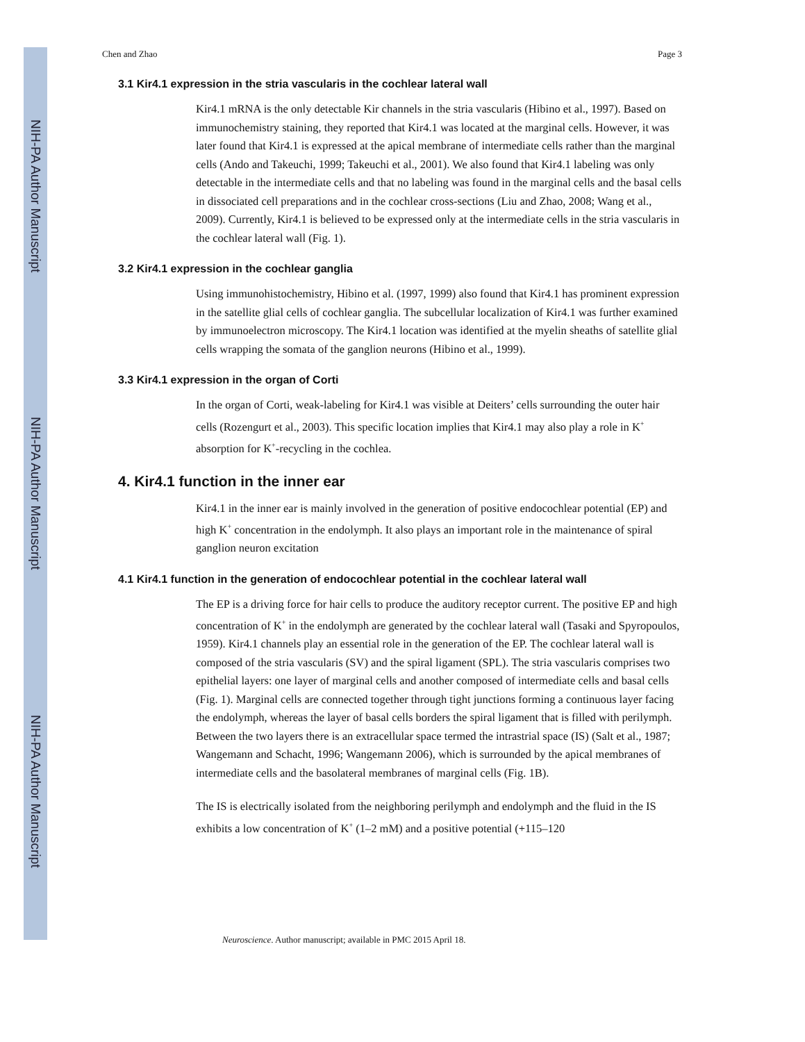NIH-PA Author Manuscript
NIH-PA Author Manuscript
NIH-PA Author Manuscript
Chen and Zhao Page 3
3.1 Kir4.1 expression in the stria vascularis in the cochlear lateral wall
Kir4.1 mRNA is the only detectable Kir channels in the stria vascularis (Hibino et al., 1997). Based on immunochemistry staining, they reported that Kir4.1 was located at the marginal cells. However, it was later found that Kir4.1 is expressed at the apical membrane of intermediate cells rather than the marginal cells (Ando and Takeuchi, 1999; Takeuchi et al., 2001). We also found that Kir4.1 labeling was only detectable in the intermediate cells and that no labeling was found in the marginal cells and the basal cells in dissociated cell preparations and in the cochlear cross-sections (Liu and Zhao, 2008; Wang et al., 2009). Currently, Kir4.1 is believed to be expressed only at the intermediate cells in the stria vascularis in the cochlear lateral wall (Fig. 1).
3.2 Kir4.1 expression in the cochlear ganglia
Using immunohistochemistry, Hibino et al. (1997, 1999) also found that Kir4.1 has prominent expression in the satellite glial cells of cochlear ganglia. The subcellular localization of Kir4.1 was further examined by immunoelectron microscopy. The Kir4.1 location was identified at the myelin sheaths of satellite glial cells wrapping the somata of the ganglion neurons (Hibino et al., 1999).
3.3 Kir4.1 expression in the organ of Corti
In the organ of Corti, weak-labeling for Kir4.1 was visible at Deiters’ cells surrounding the outer hair cells (Rozengurt et al., 2003). This specific location implies that Kir4.1 may also play a role in K<sup>+</sup> absorption for K<sup>+</sup>-recycling in the cochlea.
4. Kir4.1 function in the inner ear
Kir4.1 in the inner ear is mainly involved in the generation of positive endocochlear potential (EP) and high K<sup>+</sup> concentration in the endolymph. It also plays an important role in the maintenance of spiral ganglion neuron excitation
4.1 Kir4.1 function in the generation of endocochlear potential in the cochlear lateral wall
The EP is a driving force for hair cells to produce the auditory receptor current. The positive EP and high concentration of K<sup>+</sup> in the endolymph are generated by the cochlear lateral wall (Tasaki and Spyropoulos, 1959). Kir4.1 channels play an essential role in the generation of the EP. The cochlear lateral wall is composed of the stria vascularis (SV) and the spiral ligament (SPL). The stria vascularis comprises two epithelial layers: one layer of marginal cells and another composed of intermediate cells and basal cells (Fig. 1). Marginal cells are connected together through tight junctions forming a continuous layer facing the endolymph, whereas the layer of basal cells borders the spiral ligament that is filled with perilymph. Between the two layers there is an extracellular space termed the intrastrial space (IS) (Salt et al., 1987; Wangemann and Schacht, 1996; Wangemann 2006), which is surrounded by the apical membranes of intermediate cells and the basolateral membranes of marginal cells (Fig. 1B).
The IS is electrically isolated from the neighboring perilymph and endolymph and the fluid in the IS exhibits a low concentration of K<sup>+</sup> (1–2 mM) and a positive potential (+115–120
Neuroscience. Author manuscript; available in PMC 2015 April 18.